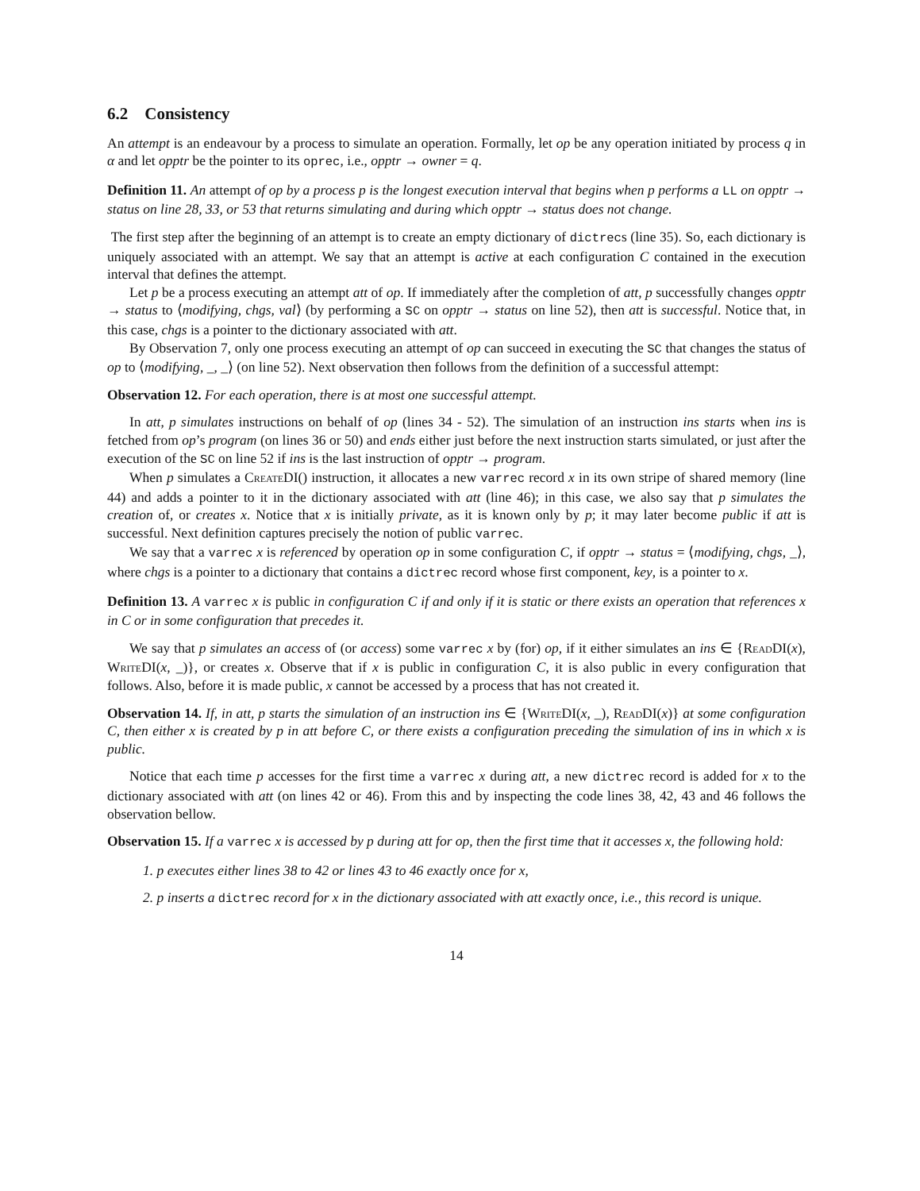6.2 Consistency
An attempt is an endeavour by a process to simulate an operation. Formally, let op be any operation initiated by process q in α and let opptr be the pointer to its oprec, i.e., opptr → owner = q.
Definition 11. An attempt of op by a process p is the longest execution interval that begins when p performs a LL on opptr → status on line 28, 33, or 53 that returns simulating and during which opptr → status does not change.
The first step after the beginning of an attempt is to create an empty dictionary of dictrecs (line 35). So, each dictionary is uniquely associated with an attempt. We say that an attempt is active at each configuration C contained in the execution interval that defines the attempt.
Let p be a process executing an attempt att of op. If immediately after the completion of att, p successfully changes opptr → status to ⟨modifying, chgs, val⟩ (by performing a SC on opptr → status on line 52), then att is successful. Notice that, in this case, chgs is a pointer to the dictionary associated with att.
By Observation 7, only one process executing an attempt of op can succeed in executing the SC that changes the status of op to ⟨modifying, _, _⟩ (on line 52). Next observation then follows from the definition of a successful attempt:
Observation 12. For each operation, there is at most one successful attempt.
In att, p simulates instructions on behalf of op (lines 34 - 52). The simulation of an instruction ins starts when ins is fetched from op’s program (on lines 36 or 50) and ends either just before the next instruction starts simulated, or just after the execution of the SC on line 52 if ins is the last instruction of opptr → program.
When p simulates a Create DI() instruction, it allocates a new varrec record x in its own stripe of shared memory (line 44) and adds a pointer to it in the dictionary associated with att (line 46); in this case, we also say that p simulates the creation of, or creates x. Notice that x is initially private, as it is known only by p; it may later become public if att is successful. Next definition captures precisely the notion of public varrec.
We say that a varrec x is referenced by operation op in some configuration C, if opptr → status = ⟨modifying, chgs, _⟩, where chgs is a pointer to a dictionary that contains a dictrec record whose first component, key, is a pointer to x.
Definition 13. A varrec x is public in configuration C if and only if it is static or there exists an operation that references x in C or in some configuration that precedes it.
We say that p simulates an access of (or access) some varrec x by (for) op, if it either simulates an ins ∈ {Read DI(x), Write DI(x, _)}, or creates x. Observe that if x is public in configuration C, it is also public in every configuration that follows. Also, before it is made public, x cannot be accessed by a process that has not created it.
Observation 14. If, in att, p starts the simulation of an instruction ins ∈ {Write DI(x, _), Read DI(x)} at some configuration C, then either x is created by p in att before C, or there exists a configuration preceding the simulation of ins in which x is public.
Notice that each time p accesses for the first time a varrec x during att, a new dictrec record is added for x to the dictionary associated with att (on lines 42 or 46). From this and by inspecting the code lines 38, 42, 43 and 46 follows the observation bellow.
Observation 15. If a varrec x is accessed by p during att for op, then the first time that it accesses x, the following hold:
1. p executes either lines 38 to 42 or lines 43 to 46 exactly once for x,
2. p inserts a dictrec record for x in the dictionary associated with att exactly once, i.e., this record is unique.
14